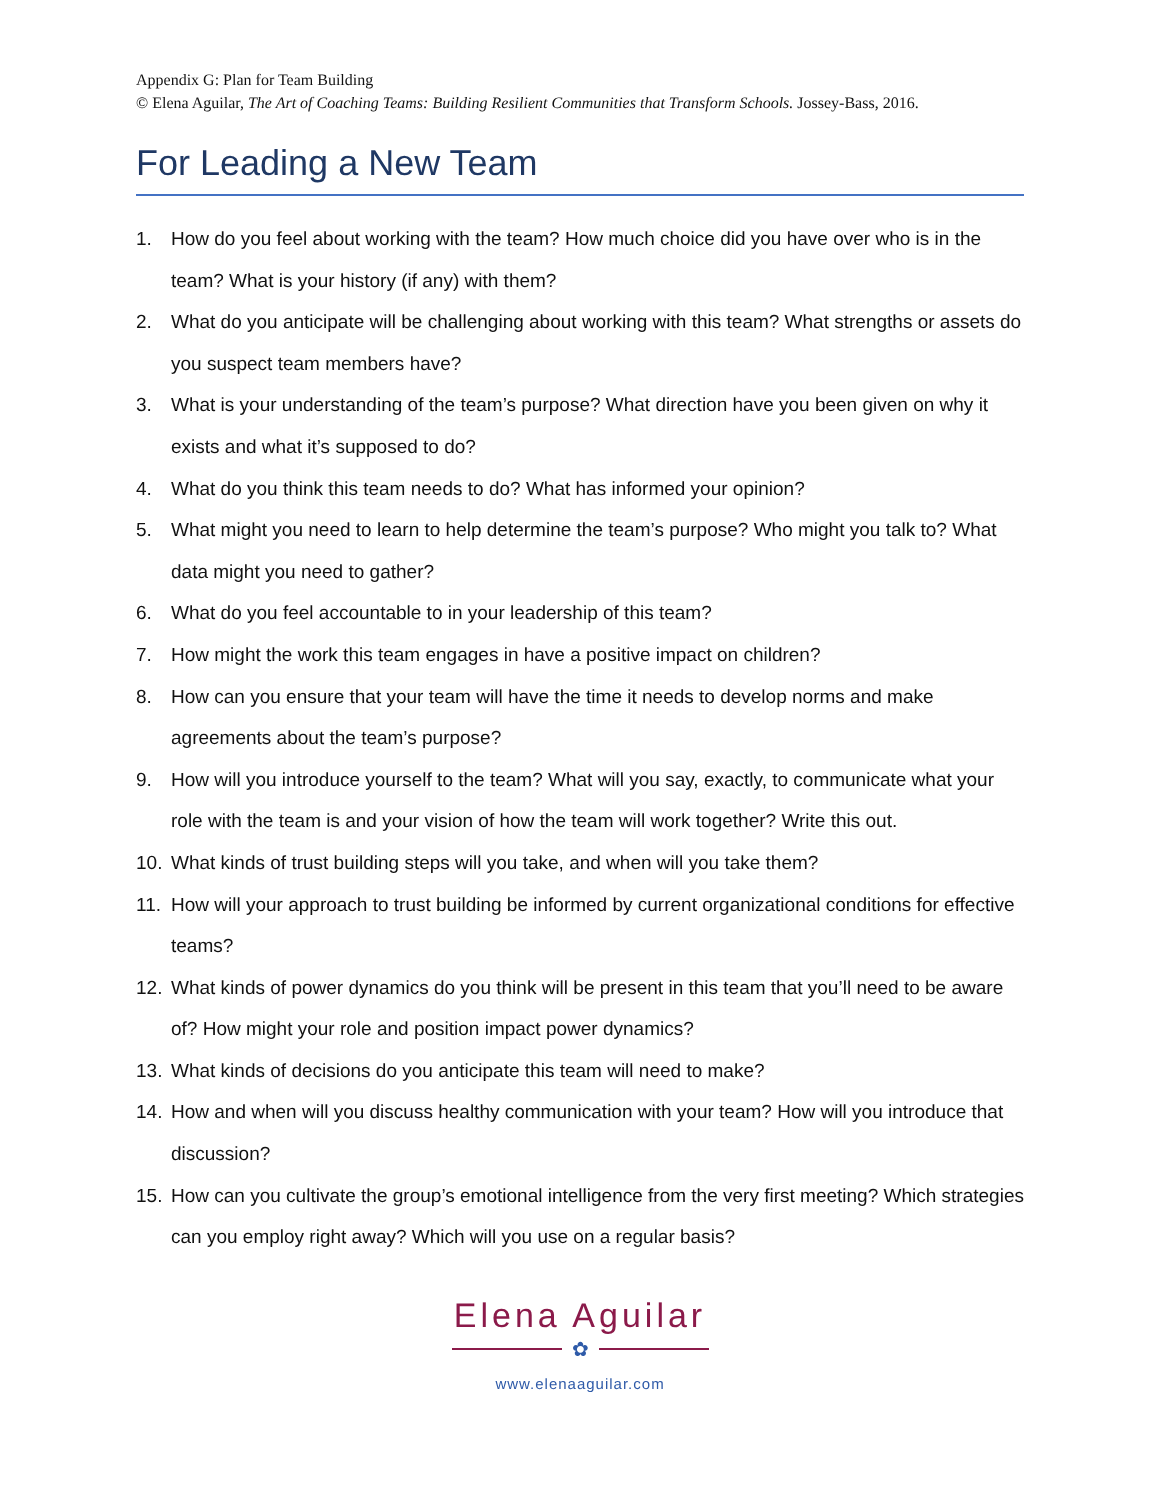Appendix G: Plan for Team Building
© Elena Aguilar, The Art of Coaching Teams: Building Resilient Communities that Transform Schools. Jossey-Bass, 2016.
For Leading a New Team
1. How do you feel about working with the team? How much choice did you have over who is in the team? What is your history (if any) with them?
2. What do you anticipate will be challenging about working with this team? What strengths or assets do you suspect team members have?
3. What is your understanding of the team’s purpose? What direction have you been given on why it exists and what it’s supposed to do?
4. What do you think this team needs to do? What has informed your opinion?
5. What might you need to learn to help determine the team’s purpose? Who might you talk to? What data might you need to gather?
6. What do you feel accountable to in your leadership of this team?
7. How might the work this team engages in have a positive impact on children?
8. How can you ensure that your team will have the time it needs to develop norms and make agreements about the team’s purpose?
9. How will you introduce yourself to the team? What will you say, exactly, to communicate what your role with the team is and your vision of how the team will work together? Write this out.
10. What kinds of trust building steps will you take, and when will you take them?
11. How will your approach to trust building be informed by current organizational conditions for effective teams?
12. What kinds of power dynamics do you think will be present in this team that you’ll need to be aware of? How might your role and position impact power dynamics?
13. What kinds of decisions do you anticipate this team will need to make?
14. How and when will you discuss healthy communication with your team? How will you introduce that discussion?
15. How can you cultivate the group’s emotional intelligence from the very first meeting? Which strategies can you employ right away? Which will you use on a regular basis?
Elena Aguilar
✿
www.elenaaguilar.com